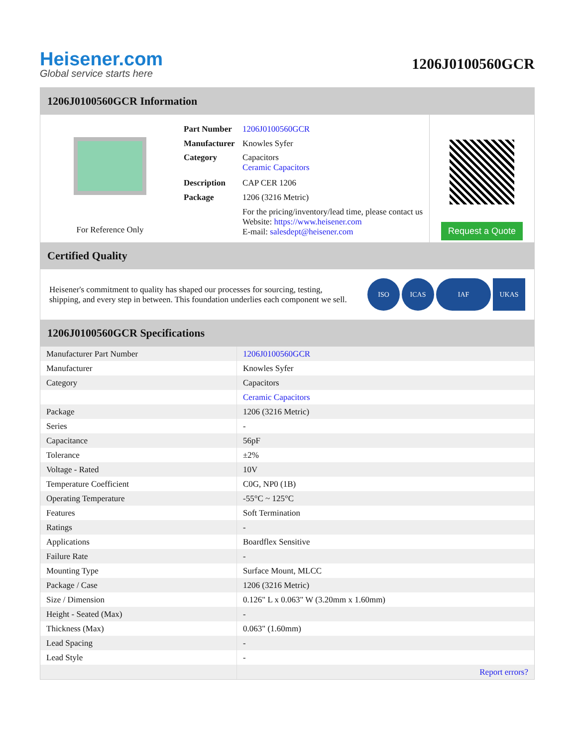Heisener.com
Global service starts here
1206J0100560GCR
1206J0100560GCR Information
For Reference Only
| Part Number | 1206J0100560GCR |
| Manufacturer | Knowles Syfer |
| Category | Capacitors Ceramic Capacitors |
| Description | CAP CER 1206 |
| Package | 1206 (3216 Metric) |
| | For the pricing/inventory/lead time, please contact us Website: https://www.heisener.com E-mail: salesdept@heisener.com |
Request a Quote
Certified Quality
Heisener's commitment to quality has shaped our processes for sourcing, testing, shipping, and every step in between. This foundation underlies each component we sell.
ISO ICAS IAF UKAS
1206J0100560GCR Specifications
| Manufacturer Part Number | 1206J0100560GCR |
| Manufacturer | Knowles Syfer |
| Category | Capacitors |
| | Ceramic Capacitors |
| Package | 1206 (3216 Metric) |
| Series | - |
| Capacitance | 56pF |
| Tolerance | ±2% |
| Voltage - Rated | 10V |
| Temperature Coefficient | C0G, NP0 (1B) |
| Operating Temperature | -55°C ~ 125°C |
| Features | Soft Termination |
| Ratings | - |
| Applications | Boardflex Sensitive |
| Failure Rate | - |
| Mounting Type | Surface Mount, MLCC |
| Package / Case | 1206 (3216 Metric) |
| Size / Dimension | 0.126" L x 0.063" W (3.20mm x 1.60mm) |
| Height - Seated (Max) | - |
| Thickness (Max) | 0.063" (1.60mm) |
| Lead Spacing | - |
| Lead Style | - |
| | Report errors? |